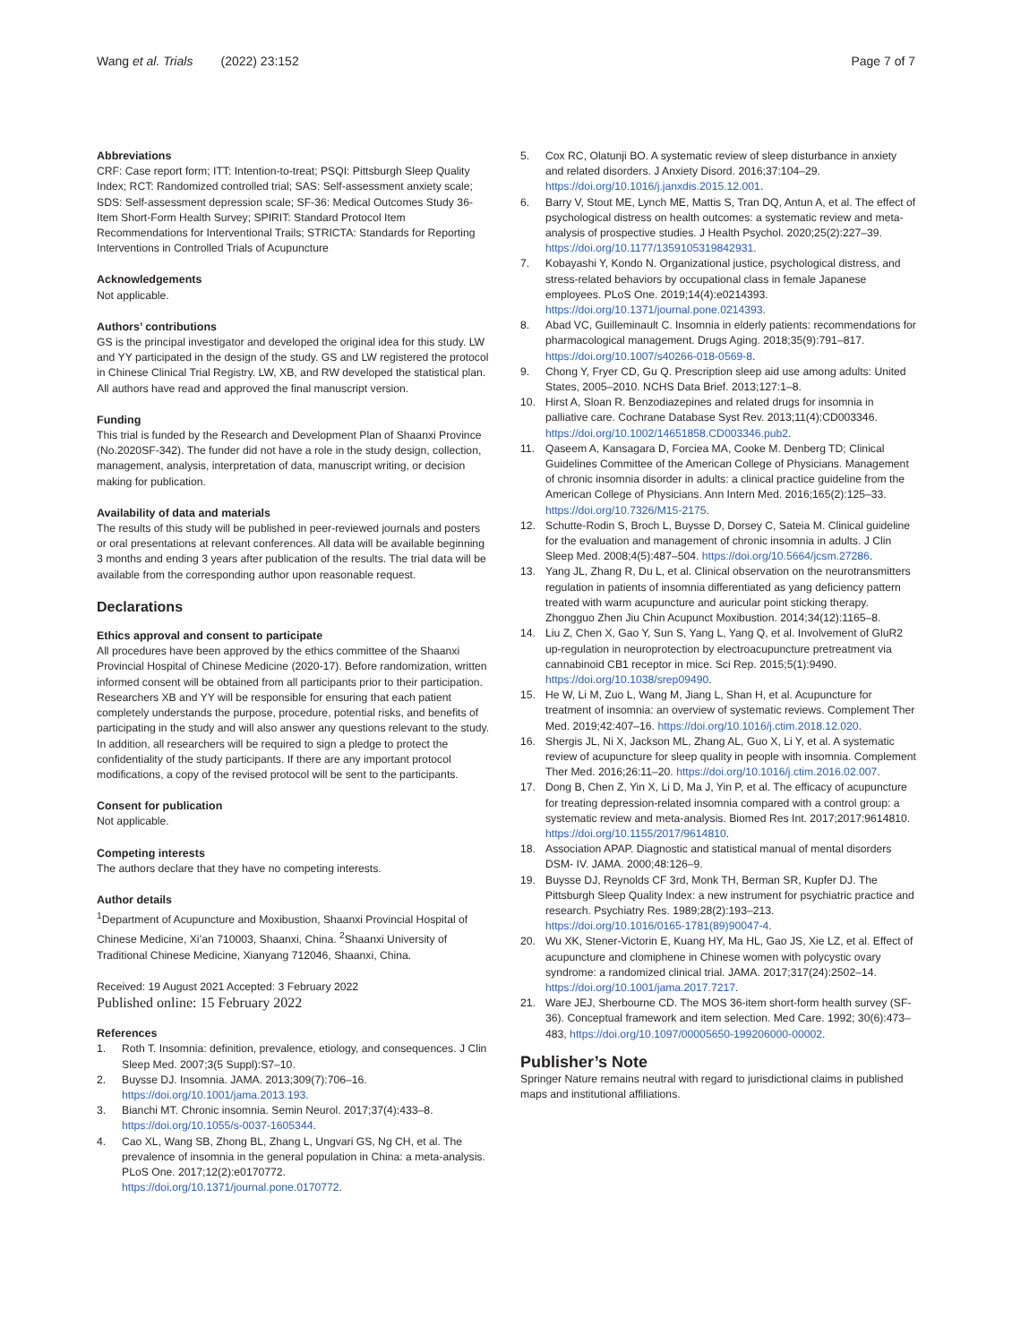Wang et al. Trials (2022) 23:152
Page 7 of 7
Abbreviations
CRF: Case report form; ITT: Intention-to-treat; PSQI: Pittsburgh Sleep Quality Index; RCT: Randomized controlled trial; SAS: Self-assessment anxiety scale; SDS: Self-assessment depression scale; SF-36: Medical Outcomes Study 36-Item Short-Form Health Survey; SPIRIT: Standard Protocol Item Recommendations for Interventional Trails; STRICTA: Standards for Reporting Interventions in Controlled Trials of Acupuncture
Acknowledgements
Not applicable.
Authors’ contributions
GS is the principal investigator and developed the original idea for this study. LW and YY participated in the design of the study. GS and LW registered the protocol in Chinese Clinical Trial Registry. LW, XB, and RW developed the statistical plan. All authors have read and approved the final manuscript version.
Funding
This trial is funded by the Research and Development Plan of Shaanxi Province (No.2020SF-342). The funder did not have a role in the study design, collection, management, analysis, interpretation of data, manuscript writing, or decision making for publication.
Availability of data and materials
The results of this study will be published in peer-reviewed journals and posters or oral presentations at relevant conferences. All data will be available beginning 3 months and ending 3 years after publication of the results. The trial data will be available from the corresponding author upon reasonable request.
Declarations
Ethics approval and consent to participate
All procedures have been approved by the ethics committee of the Shaanxi Provincial Hospital of Chinese Medicine (2020-17). Before randomization, written informed consent will be obtained from all participants prior to their participation. Researchers XB and YY will be responsible for ensuring that each patient completely understands the purpose, procedure, potential risks, and benefits of participating in the study and will also answer any questions relevant to the study. In addition, all researchers will be required to sign a pledge to protect the confidentiality of the study participants. If there are any important protocol modifications, a copy of the revised protocol will be sent to the participants.
Consent for publication
Not applicable.
Competing interests
The authors declare that they have no competing interests.
Author details
<sup>1</sup> Department of Acupuncture and Moxibustion, Shaanxi Provincial Hospital of Chinese Medicine, Xi’an 710003, Shaanxi, China. <sup>2</sup>Shaanxi University of Traditional Chinese Medicine, Xianyang 712046, Shaanxi, China.
Received: 19 August 2021 Accepted: 3 February 2022
Published online: 15 February 2022
References
1. Roth T. Insomnia: definition, prevalence, etiology, and consequences. J Clin Sleep Med. 2007;3(5 Suppl):S7–10.
2. Buysse DJ. Insomnia. JAMA. 2013;309(7):706–16. https://doi.org/10.1001/jama.2013.193.
3. Bianchi MT. Chronic insomnia. Semin Neurol. 2017;37(4):433–8. https://doi.org/10.1055/s-0037-1605344.
4. Cao XL, Wang SB, Zhong BL, Zhang L, Ungvari GS, Ng CH, et al. The prevalence of insomnia in the general population in China: a meta-analysis. PLoS One. 2017;12(2):e0170772. https://doi.org/10.1371/journal.pone.0170772.
5. Cox RC, Olatunji BO. A systematic review of sleep disturbance in anxiety and related disorders. J Anxiety Disord. 2016;37:104–29. https://doi.org/10.1016/j.janxdis.2015.12.001.
6. Barry V, Stout ME, Lynch ME, Mattis S, Tran DQ, Antun A, et al. The effect of psychological distress on health outcomes: a systematic review and meta-analysis of prospective studies. J Health Psychol. 2020;25(2):227–39. https://doi.org/10.1177/1359105319842931.
7. Kobayashi Y, Kondo N. Organizational justice, psychological distress, and stress-related behaviors by occupational class in female Japanese employees. PLoS One. 2019;14(4):e0214393. https://doi.org/10.1371/journal.pone.0214393.
8. Abad VC, Guilleminault C. Insomnia in elderly patients: recommendations for pharmacological management. Drugs Aging. 2018;35(9):791–817. https://doi.org/10.1007/s40266-018-0569-8.
9. Chong Y, Fryer CD, Gu Q. Prescription sleep aid use among adults: United States, 2005–2010. NCHS Data Brief. 2013;127:1–8.
10. Hirst A, Sloan R. Benzodiazepines and related drugs for insomnia in palliative care. Cochrane Database Syst Rev. 2013;11(4):CD003346. https://doi.org/10.1002/14651858.CD003346.pub2.
11. Qaseem A, Kansagara D, Forciea MA, Cooke M. Denberg TD; Clinical Guidelines Committee of the American College of Physicians. Management of chronic insomnia disorder in adults: a clinical practice guideline from the American College of Physicians. Ann Intern Med. 2016;165(2):125–33. https://doi.org/10.7326/M15-2175.
12. Schutte-Rodin S, Broch L, Buysse D, Dorsey C, Sateia M. Clinical guideline for the evaluation and management of chronic insomnia in adults. J Clin Sleep Med. 2008;4(5):487–504. https://doi.org/10.5664/jcsm.27286.
13. Yang JL, Zhang R, Du L, et al. Clinical observation on the neurotransmitters regulation in patients of insomnia differentiated as yang deficiency pattern treated with warm acupuncture and auricular point sticking therapy. Zhongguo Zhen Jiu Chin Acupunct Moxibustion. 2014;34(12):1165–8.
14. Liu Z, Chen X, Gao Y, Sun S, Yang L, Yang Q, et al. Involvement of GluR2 up-regulation in neuroprotection by electroacupuncture pretreatment via cannabinoid CB1 receptor in mice. Sci Rep. 2015;5(1):9490. https://doi.org/10.1038/srep09490.
15. He W, Li M, Zuo L, Wang M, Jiang L, Shan H, et al. Acupuncture for treatment of insomnia: an overview of systematic reviews. Complement Ther Med. 2019;42:407–16. https://doi.org/10.1016/j.ctim.2018.12.020.
16. Shergis JL, Ni X, Jackson ML, Zhang AL, Guo X, Li Y, et al. A systematic review of acupuncture for sleep quality in people with insomnia. Complement Ther Med. 2016;26:11–20. https://doi.org/10.1016/j.ctim.2016.02.007.
17. Dong B, Chen Z, Yin X, Li D, Ma J, Yin P, et al. The efficacy of acupuncture for treating depression-related insomnia compared with a control group: a systematic review and meta-analysis. Biomed Res Int. 2017;2017:9614810. https://doi.org/10.1155/2017/9614810.
18. Association APAP. Diagnostic and statistical manual of mental disorders DSM- IV. JAMA. 2000;48:126–9.
19. Buysse DJ, Reynolds CF 3rd, Monk TH, Berman SR, Kupfer DJ. The Pittsburgh Sleep Quality Index: a new instrument for psychiatric practice and research. Psychiatry Res. 1989;28(2):193–213. https://doi.org/10.1016/0165-1781(89)90047-4.
20. Wu XK, Stener-Victorin E, Kuang HY, Ma HL, Gao JS, Xie LZ, et al. Effect of acupuncture and clomiphene in Chinese women with polycystic ovary syndrome: a randomized clinical trial. JAMA. 2017;317(24):2502–14. https://doi.org/10.1001/jama.2017.7217.
21. Ware JEJ, Sherbourne CD. The MOS 36-item short-form health survey (SF-36). Conceptual framework and item selection. Med Care. 1992; 30(6):473–483, https://doi.org/10.1097/00005650-199206000-00002.
Publisher’s Note
Springer Nature remains neutral with regard to jurisdictional claims in published maps and institutional affiliations.